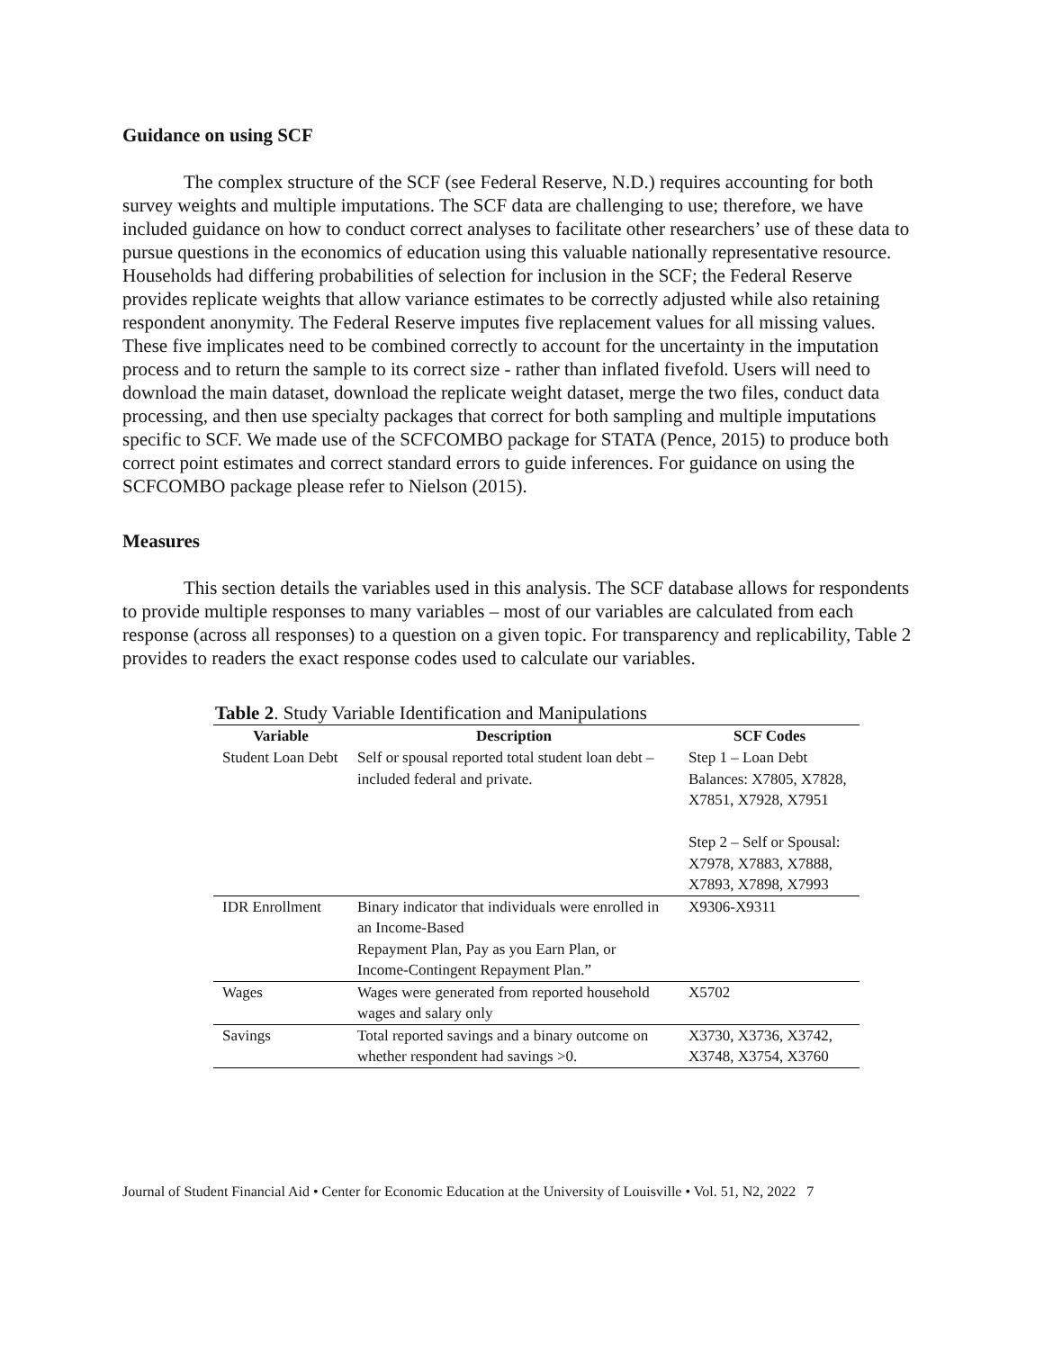Guidance on using SCF
The complex structure of the SCF (see Federal Reserve, N.D.) requires accounting for both survey weights and multiple imputations. The SCF data are challenging to use; therefore, we have included guidance on how to conduct correct analyses to facilitate other researchers’ use of these data to pursue questions in the economics of education using this valuable nationally representative resource. Households had differing probabilities of selection for inclusion in the SCF; the Federal Reserve provides replicate weights that allow variance estimates to be correctly adjusted while also retaining respondent anonymity. The Federal Reserve imputes five replacement values for all missing values. These five implicates need to be combined correctly to account for the uncertainty in the imputation process and to return the sample to its correct size - rather than inflated fivefold. Users will need to download the main dataset, download the replicate weight dataset, merge the two files, conduct data processing, and then use specialty packages that correct for both sampling and multiple imputations specific to SCF. We made use of the SCFCOMBO package for STATA (Pence, 2015) to produce both correct point estimates and correct standard errors to guide inferences. For guidance on using the SCFCOMBO package please refer to Nielson (2015).
Measures
This section details the variables used in this analysis. The SCF database allows for respondents to provide multiple responses to many variables – most of our variables are calculated from each response (across all responses) to a question on a given topic. For transparency and replicability, Table 2 provides to readers the exact response codes used to calculate our variables.
Table 2. Study Variable Identification and Manipulations
| Variable | Description | SCF Codes |
| --- | --- | --- |
| Student Loan Debt | Self or spousal reported total student loan debt – included federal and private. | Step 1 – Loan Debt Balances: X7805, X7828, X7851, X7928, X7951 Step 2 – Self or Spousal: X7978, X7883, X7888, X7893, X7898, X7993 |
| IDR Enrollment | Binary indicator that individuals were enrolled in an Income-Based Repayment Plan, Pay as you Earn Plan, or Income-Contingent Repayment Plan.” | X9306-X9311 |
| Wages | Wages were generated from reported household wages and salary only | X5702 |
| Savings | Total reported savings and a binary outcome on whether respondent had savings >0. | X3730, X3736, X3742, X3748, X3754, X3760 |
Journal of Student Financial Aid • Center for Economic Education at the University of Louisville • Vol. 51, N2, 2022 7